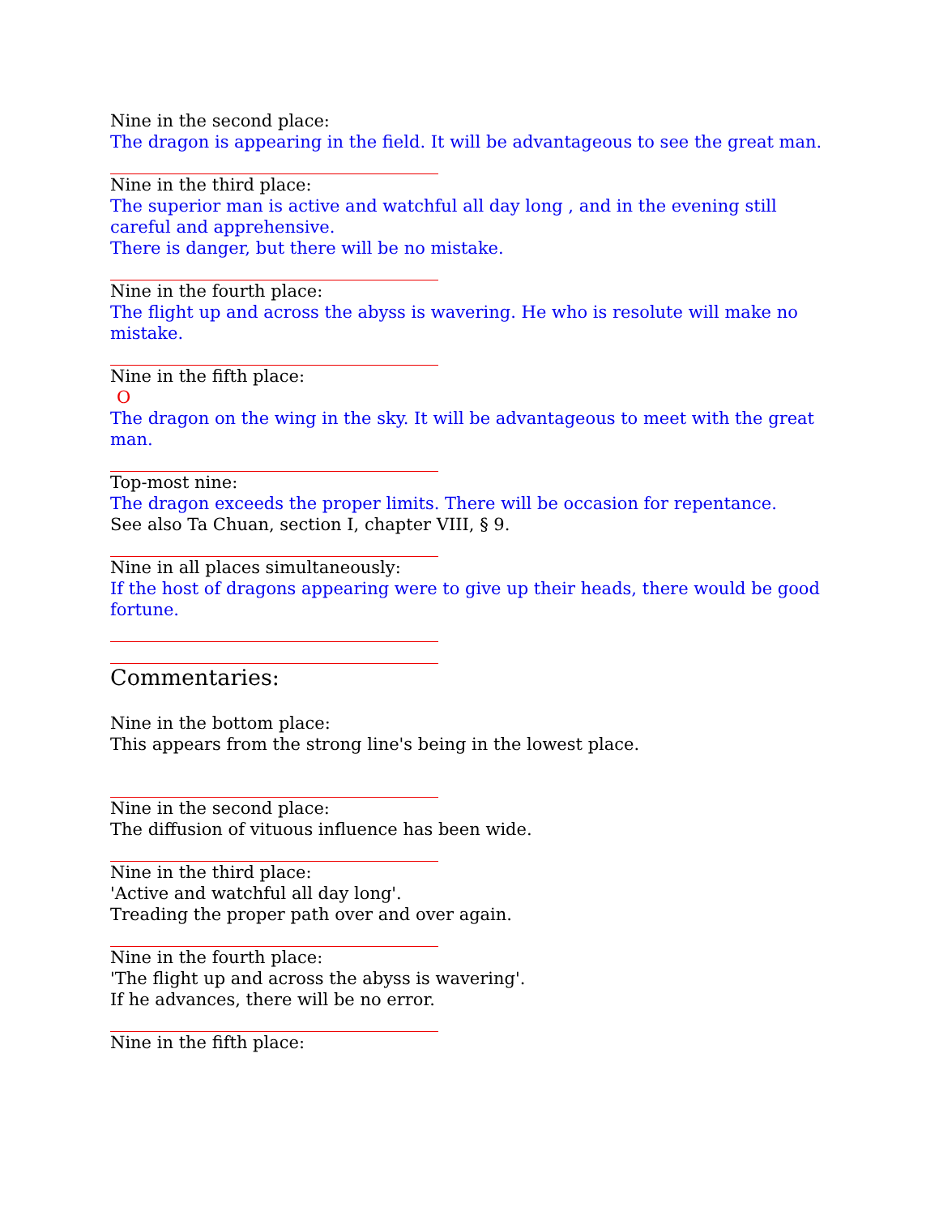Nine in the second place:
The dragon is appearing in the field. It will be advantageous to see the great man.
Nine in the third place:
The superior man is active and watchful all day long , and in the evening still careful and apprehensive.
There is danger, but there will be no mistake.
Nine in the fourth place:
The flight up and across the abyss is wavering. He who is resolute will make no mistake.
Nine in the fifth place:
O
The dragon on the wing in the sky. It will be advantageous to meet with the great man.
Top-most nine:
The dragon exceeds the proper limits. There will be occasion for repentance.
See also Ta Chuan, section I, chapter VIII, § 9.
Nine in all places simultaneously:
If the host of dragons appearing were to give up their heads, there would be good fortune.
Commentaries:
Nine in the bottom place:
This appears from the strong line's being in the lowest place.
Nine in the second place:
The diffusion of vituous influence has been wide.
Nine in the third place:
'Active and watchful all day long'.
Treading the proper path over and over again.
Nine in the fourth place:
'The flight up and across the abyss is wavering'.
If he advances, there will be no error.
Nine in the fifth place: